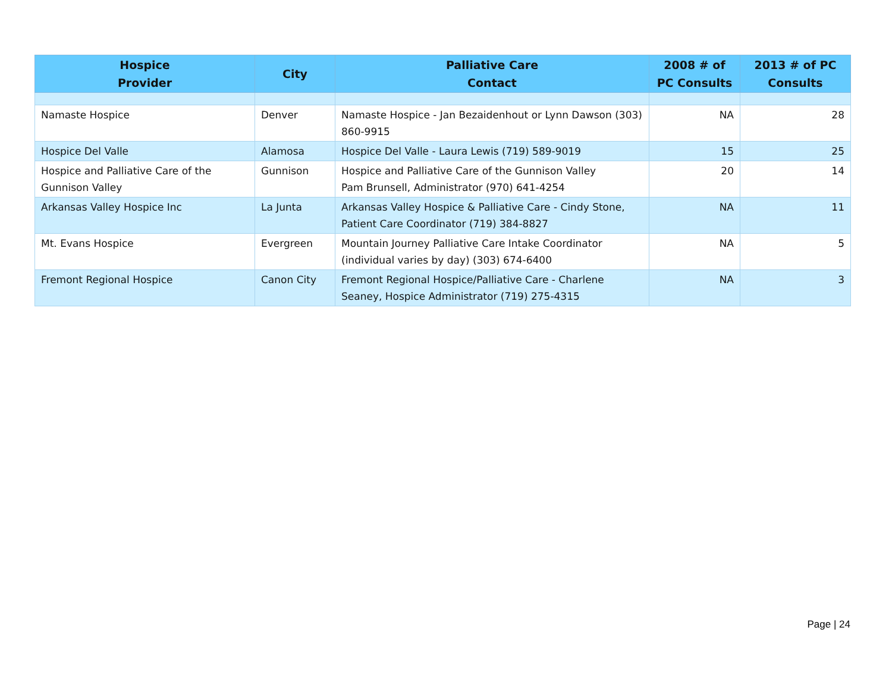| Hospice Provider | City | Palliative Care Contact | 2008 # of PC Consults | 2013 # of PC Consults |
| --- | --- | --- | --- | --- |
| Namaste Hospice | Denver | Namaste Hospice - Jan Bezaidenhout or Lynn Dawson (303) 860-9915 | NA | 28 |
| Hospice Del Valle | Alamosa | Hospice Del Valle - Laura Lewis (719) 589-9019 | 15 | 25 |
| Hospice and Palliative Care of the Gunnison Valley | Gunnison | Hospice and Palliative Care of the Gunnison Valley Pam Brunsell, Administrator (970) 641-4254 | 20 | 14 |
| Arkansas Valley Hospice Inc | La Junta | Arkansas Valley Hospice & Palliative Care - Cindy Stone, Patient Care Coordinator (719) 384-8827 | NA | 11 |
| Mt. Evans Hospice | Evergreen | Mountain Journey Palliative Care Intake Coordinator (individual varies by day) (303) 674-6400 | NA | 5 |
| Fremont Regional Hospice | Canon City | Fremont Regional Hospice/Palliative Care - Charlene Seaney, Hospice Administrator (719) 275-4315 | NA | 3 |
Page | 24